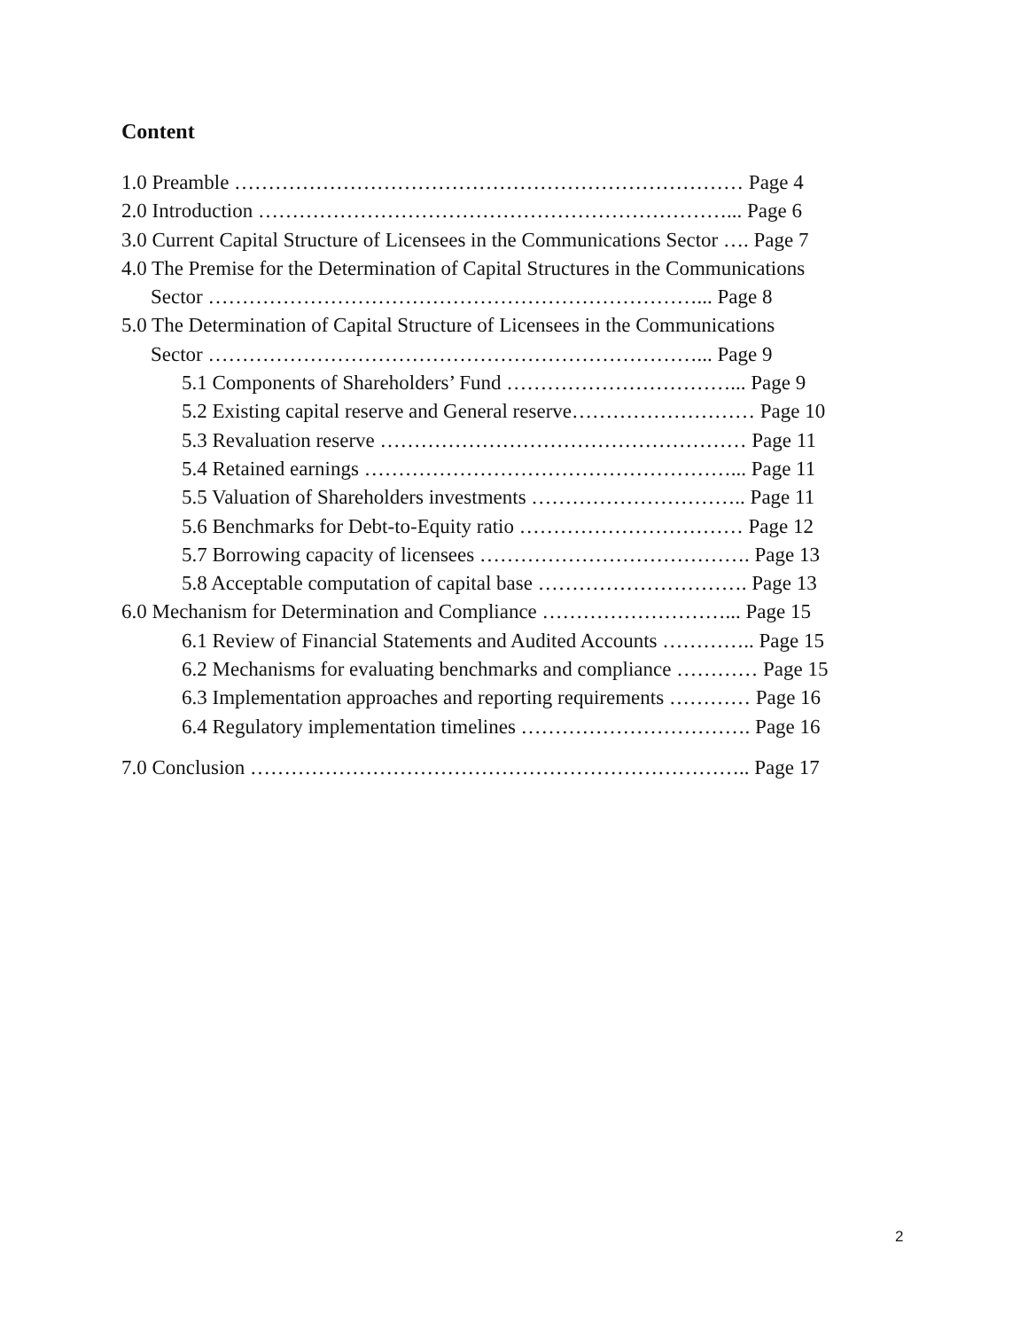Content
1.0 Preamble ………………………………………………………………… Page 4
2.0 Introduction ……………………………………………………………... Page 6
3.0 Current Capital Structure of Licensees in the Communications Sector …. Page 7
4.0 The Premise for the Determination of Capital Structures in the Communications
Sector ………………………………………………………………... Page 8
5.0 The Determination of Capital Structure of Licensees in the Communications
Sector ………………………………………………………………... Page 9
5.1 Components of Shareholders’ Fund ……………………………... Page 9
5.2 Existing capital reserve and General reserve……………………… Page 10
5.3 Revaluation reserve ……………………………………………… Page 11
5.4 Retained earnings ………………………………………………... Page 11
5.5 Valuation of Shareholders investments ………………………….. Page 11
5.6 Benchmarks for Debt-to-Equity ratio …………………………… Page 12
5.7 Borrowing capacity of licensees …………………………………. Page 13
5.8 Acceptable computation of capital base …………………………. Page 13
6.0 Mechanism for Determination and Compliance ………………………... Page 15
6.1 Review of Financial Statements and Audited Accounts ………….. Page 15
6.2 Mechanisms for evaluating benchmarks and compliance ………… Page 15
6.3 Implementation approaches and reporting requirements ………… Page 16
6.4 Regulatory implementation timelines ……………………………. Page 16
7.0 Conclusion ……………………………………………………………….. Page 17
2